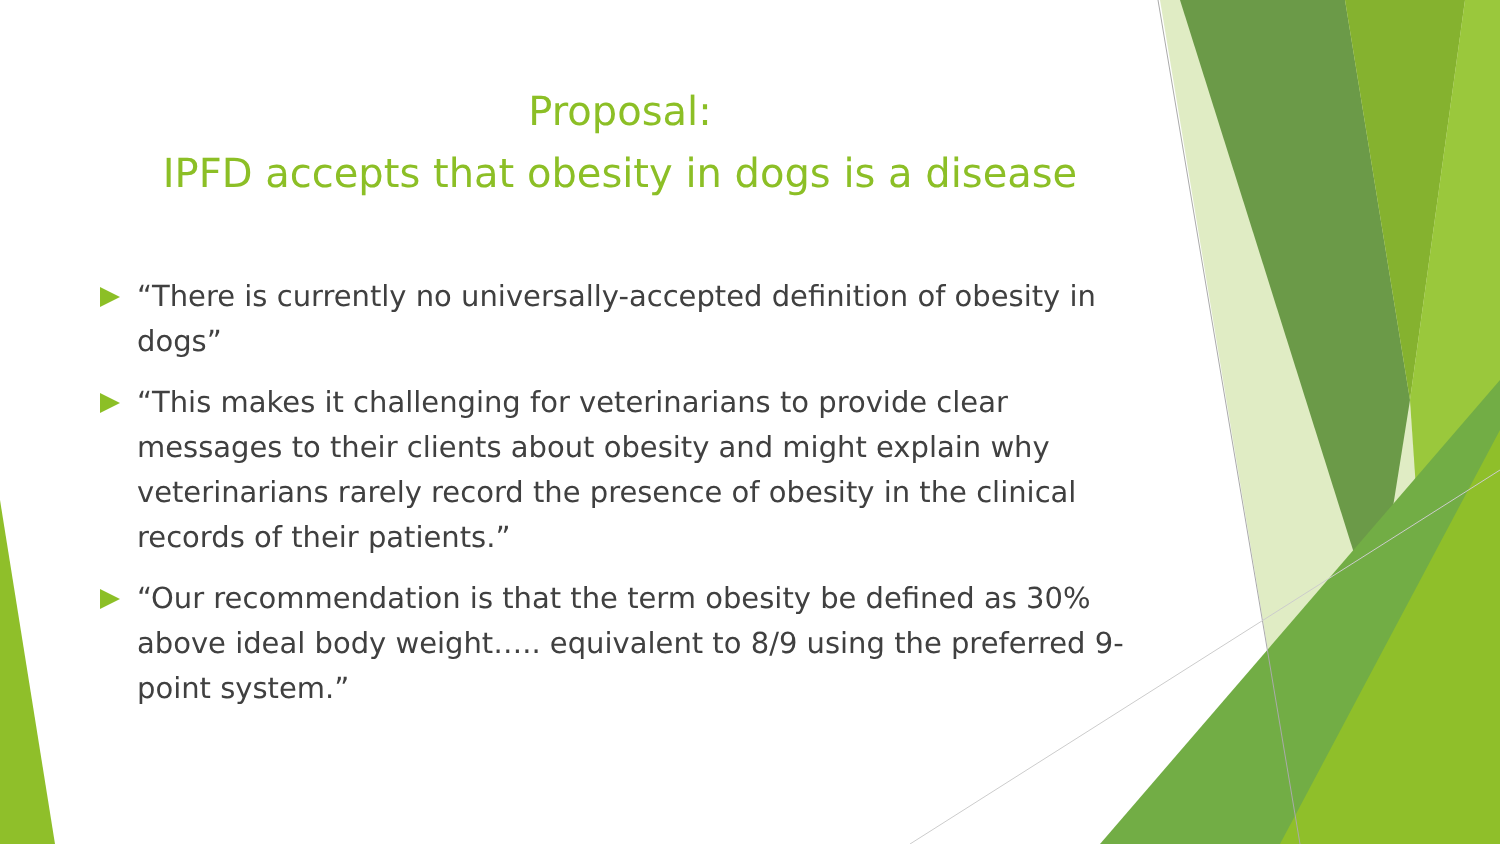Proposal:
IPFD accepts that obesity in dogs is a disease
“There is currently no universally-accepted definition of obesity in dogs”
“This makes it challenging for veterinarians to provide clear messages to their clients about obesity and might explain why veterinarians rarely record the presence of obesity in the clinical records of their patients.”
“Our recommendation is that the term obesity be defined as 30% above ideal body weight….. equivalent to 8/9 using the preferred 9-point system.”